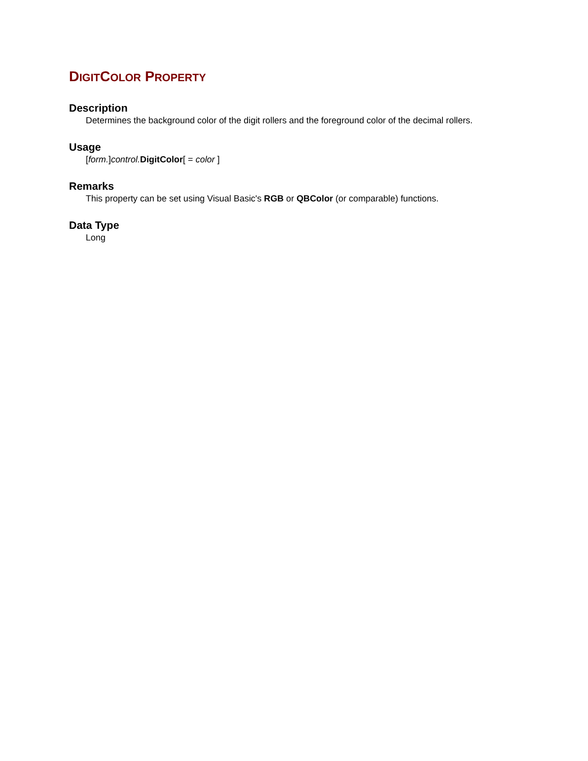DIGITCOLOR PROPERTY
Description
Determines the background color of the digit rollers and the foreground color of the decimal rollers.
Usage
[form.]control. DigitColor[ = color ]
Remarks
This property can be set using Visual Basic's RGB or QBColor (or comparable) functions.
Data Type
Long